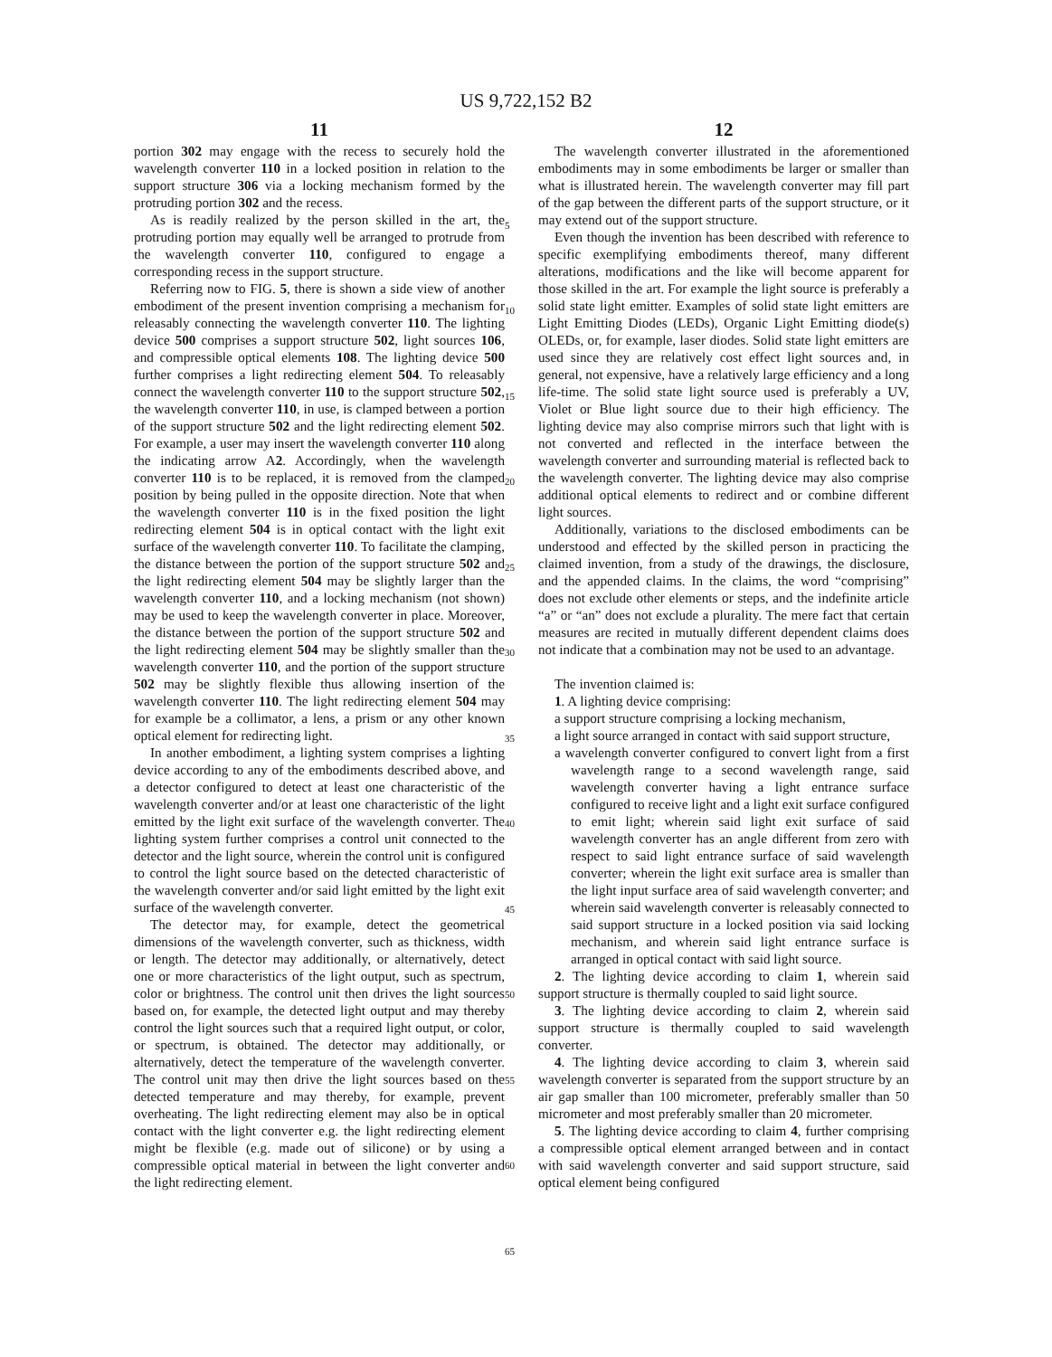US 9,722,152 B2
11
portion 302 may engage with the recess to securely hold the wavelength converter 110 in a locked position in relation to the support structure 306 via a locking mechanism formed by the protruding portion 302 and the recess.
As is readily realized by the person skilled in the art, the protruding portion may equally well be arranged to protrude from the wavelength converter 110, configured to engage a corresponding recess in the support structure.
Referring now to FIG. 5, there is shown a side view of another embodiment of the present invention comprising a mechanism for releasably connecting the wavelength converter 110. The lighting device 500 comprises a support structure 502, light sources 106, and compressible optical elements 108. The lighting device 500 further comprises a light redirecting element 504. To releasably connect the wavelength converter 110 to the support structure 502, the wavelength converter 110, in use, is clamped between a portion of the support structure 502 and the light redirecting element 502. For example, a user may insert the wavelength converter 110 along the indicating arrow A2. Accordingly, when the wavelength converter 110 is to be replaced, it is removed from the clamped position by being pulled in the opposite direction. Note that when the wavelength converter 110 is in the fixed position the light redirecting element 504 is in optical contact with the light exit surface of the wavelength converter 110. To facilitate the clamping, the distance between the portion of the support structure 502 and the light redirecting element 504 may be slightly larger than the wavelength converter 110, and a locking mechanism (not shown) may be used to keep the wavelength converter in place. Moreover, the distance between the portion of the support structure 502 and the light redirecting element 504 may be slightly smaller than the wavelength converter 110, and the portion of the support structure 502 may be slightly flexible thus allowing insertion of the wavelength converter 110. The light redirecting element 504 may for example be a collimator, a lens, a prism or any other known optical element for redirecting light.
In another embodiment, a lighting system comprises a lighting device according to any of the embodiments described above, and a detector configured to detect at least one characteristic of the wavelength converter and/or at least one characteristic of the light emitted by the light exit surface of the wavelength converter. The lighting system further comprises a control unit connected to the detector and the light source, wherein the control unit is configured to control the light source based on the detected characteristic of the wavelength converter and/or said light emitted by the light exit surface of the wavelength converter.
The detector may, for example, detect the geometrical dimensions of the wavelength converter, such as thickness, width or length. The detector may additionally, or alternatively, detect one or more characteristics of the light output, such as spectrum, color or brightness. The control unit then drives the light sources based on, for example, the detected light output and may thereby control the light sources such that a required light output, or color, or spectrum, is obtained. The detector may additionally, or alternatively, detect the temperature of the wavelength converter. The control unit may then drive the light sources based on the detected temperature and may thereby, for example, prevent overheating. The light redirecting element may also be in optical contact with the light converter e.g. the light redirecting element might be flexible (e.g. made out of silicone) or by using a compressible optical material in between the light converter and the light redirecting element.
5
10
15
20
25
30
35
40
45
50
55
60
65
12
The wavelength converter illustrated in the aforementioned embodiments may in some embodiments be larger or smaller than what is illustrated herein. The wavelength converter may fill part of the gap between the different parts of the support structure, or it may extend out of the support structure.
Even though the invention has been described with reference to specific exemplifying embodiments thereof, many different alterations, modifications and the like will become apparent for those skilled in the art. For example the light source is preferably a solid state light emitter. Examples of solid state light emitters are Light Emitting Diodes (LEDs), Organic Light Emitting diode(s) OLEDs, or, for example, laser diodes. Solid state light emitters are used since they are relatively cost effect light sources and, in general, not expensive, have a relatively large efficiency and a long life-time. The solid state light source used is preferably a UV, Violet or Blue light source due to their high efficiency. The lighting device may also comprise mirrors such that light with is not converted and reflected in the interface between the wavelength converter and surrounding material is reflected back to the wavelength converter. The lighting device may also comprise additional optical elements to redirect and or combine different light sources.
Additionally, variations to the disclosed embodiments can be understood and effected by the skilled person in practicing the claimed invention, from a study of the drawings, the disclosure, and the appended claims. In the claims, the word “comprising” does not exclude other elements or steps, and the indefinite article “a” or “an” does not exclude a plurality. The mere fact that certain measures are recited in mutually different dependent claims does not indicate that a combination may not be used to an advantage.
The invention claimed is:
1. A lighting device comprising:
a support structure comprising a locking mechanism,
a light source arranged in contact with said support structure,
a wavelength converter configured to convert light from a first wavelength range to a second wavelength range, said wavelength converter having a light entrance surface configured to receive light and a light exit surface configured to emit light; wherein said light exit surface of said wavelength converter has an angle different from zero with respect to said light entrance surface of said wavelength converter; wherein the light exit surface area is smaller than the light input surface area of said wavelength converter; and wherein said wavelength converter is releasably connected to said support structure in a locked position via said locking mechanism, and wherein said light entrance surface is arranged in optical contact with said light source.
2. The lighting device according to claim 1, wherein said support structure is thermally coupled to said light source.
3. The lighting device according to claim 2, wherein said support structure is thermally coupled to said wavelength converter.
4. The lighting device according to claim 3, wherein said wavelength converter is separated from the support structure by an air gap smaller than 100 micrometer, preferably smaller than 50 micrometer and most preferably smaller than 20 micrometer.
5. The lighting device according to claim 4, further comprising a compressible optical element arranged between and in contact with said wavelength converter and said support structure, said optical element being configured